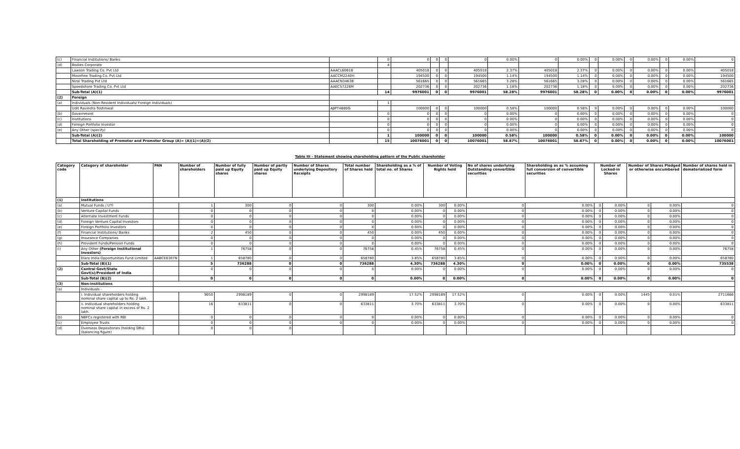| (c) | Financial Institutions/ Banks | | 0 | 0 | 0 | 0 | 0 | 0.00% | 0 | 0.00% | 0 | 0.00% | 0 | 0.00% | 0 | 0.00% | 0 |
| (d) | Bodies Corporate | | 4 | | | | | | | | | | | | | | |
| | Lawson Trading Co. Pvt Ltd | AAACL6061B | | 405018 | 0 | 0 | 405018 | 2.37% | 405018 | 2.37% | 0 | 0.00% | 0 | 0.00% | 0 | 0.00% | 405018 |
| | Moonfine Trading Co. Pvt Ltd | AACCM2240H | | 194500 | 0 | 0 | 194500 | 1.14% | 194500 | 1.14% | 0 | 0.00% | 0 | 0.00% | 0 | 0.00% | 194500 |
| | Niral Trading Pvt Ltd | AAACN3463B | | 561665 | 0 | 0 | 561665 | 3.28% | 561665 | 3.28% | 0 | 0.00% | 0 | 0.00% | 0 | 0.00% | 561665 |
| | Speedshore Trading Co. Pvt Ltd | AAECS7228M | | 202736 | 0 | 0 | 202736 | 1.18% | 202736 | 1.18% | 0 | 0.00% | 0 | 0.00% | 0 | 0.00% | 202736 |
| | Sub-Total (A)(1) | | 14 | 9976001 | 0 | 0 | 9976001 | 58.28% | 9976001 | 58.28% | 0 | 0.00% | 0 | 0.00% | 0 | 0.00% | 9976001 |
| (2) | Foreign | | | | | | | | | | | | | | | | |
| (a) | Individuals (Non-Resident Individuals/ Foreign Individuals) | | 1 | | | | | | | | | | | | | | |
| | Udit Ravindra Toshniwal | AJIPT4880G | | 100000 | 0 | 0 | 100000 | 0.58% | 100000 | 0.58% | 0 | 0.00% | 0 | 0.00% | 0 | 0.00% | 100000 |
| (b) | Government | | 0 | 0 | 0 | 0 | 0 | 0.00% | 0 | 0.00% | 0 | 0.00% | 0 | 0.00% | 0 | 0.00% | 0 |
| (c) | Institutions | | 0 | 0 | 0 | 0 | 0 | 0.00% | 0 | 0.00% | 0 | 0.00% | 0 | 0.00% | 0 | 0.00% | 0 |
| (d) | Foreign Portfolio Investor | | 0 | 0 | 0 | 0 | 0 | 0.00% | 0 | 0.00% | 0 | 0.00% | 0 | 0.00% | 0 | 0.00% | 0 |
| (e) | Any Other (specify) | | 0 | 0 | 0 | 0 | 0 | 0.00% | 0 | 0.00% | 0 | 0.00% | 0 | 0.00% | 0 | 0.00% | 0 |
| | Sub-Total (A)(2) | | 1 | 100000 | 0 | 0 | 100000 | 0.58% | 100000 | 0.58% | 0 | 0.00% | 0 | 0.00% | 0 | 0.00% | 100000 |
| | Total Shareholding of Promoter and Promoter Group (A)= (A)(1)+(A)(2) | | 15 | 10076001 | 0 | 0 | 10076001 | 58.87% | 10076001 | 58.87% | 0 | 0.00% | 0 | 0.00% | 0 | 0.00% | 10076001 |
Table III - Statement showing shareholding pattern of the Public shareholder
| Category code | Category of shareholder | PAN | Number of shareholders | Number of fully paid up Equity shares | Number of partly paid up Equity shares | Number of Shares underlying Depository Receipts | Total number of Shares held | Shareholding as a % of total no. of Shares | Number of Voting Rights held | | No of shares underlying Outstanding convertible securities | Shareholding as as % assuming full conversion of convertible securities | Number of Locked-in Shares | | Number of Shares Pledged or otherwise encumbered | | Number of shares held in dematerialized form |
| --- | --- | --- | --- | --- | --- | --- | --- | --- | --- | --- | --- | --- | --- | --- | --- | --- | --- |
| (1) | Institutions | | | | | | | | | | | | | | | | |
| (a) | Mutual Funds / UTI | | 1 | 300 | 0 | 0 | 300 | 0.00% | 300 | 0.00% | 0 | 0.00% | 0 | 0.00% | 0 | 0.00% | 0 |
| (b) | Venture Capital Funds | | 0 | 0 | 0 | 0 | 0 | 0.00% | 0 | 0.00% | 0 | 0.00% | 0 | 0.00% | 0 | 0.00% | 0 |
| (c) | Alternate Investment Funds | | 0 | 0 | 0 | 0 | 0 | 0.00% | 0 | 0.00% | 0 | 0.00% | 0 | 0.00% | 0 | 0.00% | 0 |
| (d) | Foreign Venture Capital Investors | | 0 | 0 | 0 | 0 | 0 | 0.00% | 0 | 0.00% | 0 | 0.00% | 0 | 0.00% | 0 | 0.00% | 0 |
| (e) | Foreign Portfolio Investors | | 0 | 0 | 0 | 0 | 0 | 0.00% | 0 | 0.00% | 0 | 0.00% | 0 | 0.00% | 0 | 0.00% | 0 |
| (f) | Financial Institutions/ Banks | | 2 | 450 | 0 | 0 | 450 | 0.00% | 450 | 0.00% | 0 | 0.00% | 0 | 0.00% | 0 | 0.00% | 0 |
| (g) | Insurance Companies | | 0 | 0 | 0 | 0 | 0 | 0.00% | 0 | 0.00% | 0 | 0.00% | 0 | 0.00% | 0 | 0.00% | 0 |
| (h) | Provident Funds/Pension Funds | | 0 | 0 | 0 | 0 | 0 | 0.00% | 0 | 0.00% | 0 | 0.00% | 0 | 0.00% | 0 | 0.00% | 0 |
| (i) | Any Other (Foreign Institutional Investors) | | 1 | 76758 | 0 | 0 | 76758 | 0.45% | 76758 | 0.45% | 0 | 0.00% | 0 | 0.00% | 0 | 0.00% | 76758 |
| | Elara India Opportunities Fund Limited | AABCE6307N | 1 | 658780 | 0 | 0 | 658780 | 3.85% | 658780 | 3.85% | 0 | 0.00% | 0 | 0.00% | 0 | 0.00% | 658780 |
| | Sub-Total (B)(1) | | 5 | 736288 | 0 | 0 | 736288 | 4.30% | 736288 | 4.30% | 0 | 0.00% | 0 | 0.00% | 0 | 0.00% | 735538 |
| (2) | Central Govt/State Govt(s)/President of India | | 0 | 0 | 0 | 0 | 0 | 0.00% | 0 | 0.00% | 0 | 0.00% | 0 | 0.00% | 0 | 0.00% | 0 |
| | Sub-Total (B)(2) | | 0 | 0 | 0 | 0 | 0 | 0.00% | 0 | 0.00% | 0 | 0.00% | 0 | 0.00% | 0 | 0.00% | 0 |
| (3) | Non-institutions | | | | | | | | | | | | | | | | |
| (a) | Individuals - | | | | | | | | | | | | | | | | |
| | i. Individual shareholders holding nominal share capital up to Rs. 2 lakh. | | 9050 | 2998189 | 0 | 0 | 2998189 | 17.52% | 2998189 | 17.52% | 0 | 0.00% | 0 | 0.00% | 1445 | 0.01% | 2711666 |
| | ii. Individual shareholders holding nominal share capital in excess of Rs. 2 lakh. | | 16 | 633811 | 0 | 0 | 633811 | 3.70% | 633811 | 3.70% | 0 | 0.00% | 0 | 0.00% | 0 | 0.00% | 633811 |
| (b) | NBFCs registered with RBI | | 0 | 0 | 0 | 0 | 0 | 0.00% | 0 | 0.00% | 0 | 0.00% | 0 | 0.00% | 0 | 0.00% | 0 |
| (c) | Employee Trusts | | 0 | 0 | 0 | 0 | 0 | 0.00% | 0 | 0.00% | 0 | 0.00% | 0 | 0.00% | 0 | 0.00% | 0 |
| (d) | Overseas Depositories (holding DRs) (balancing figure) | | 0 | 0 | 0 | | | | | | | | | | | | |